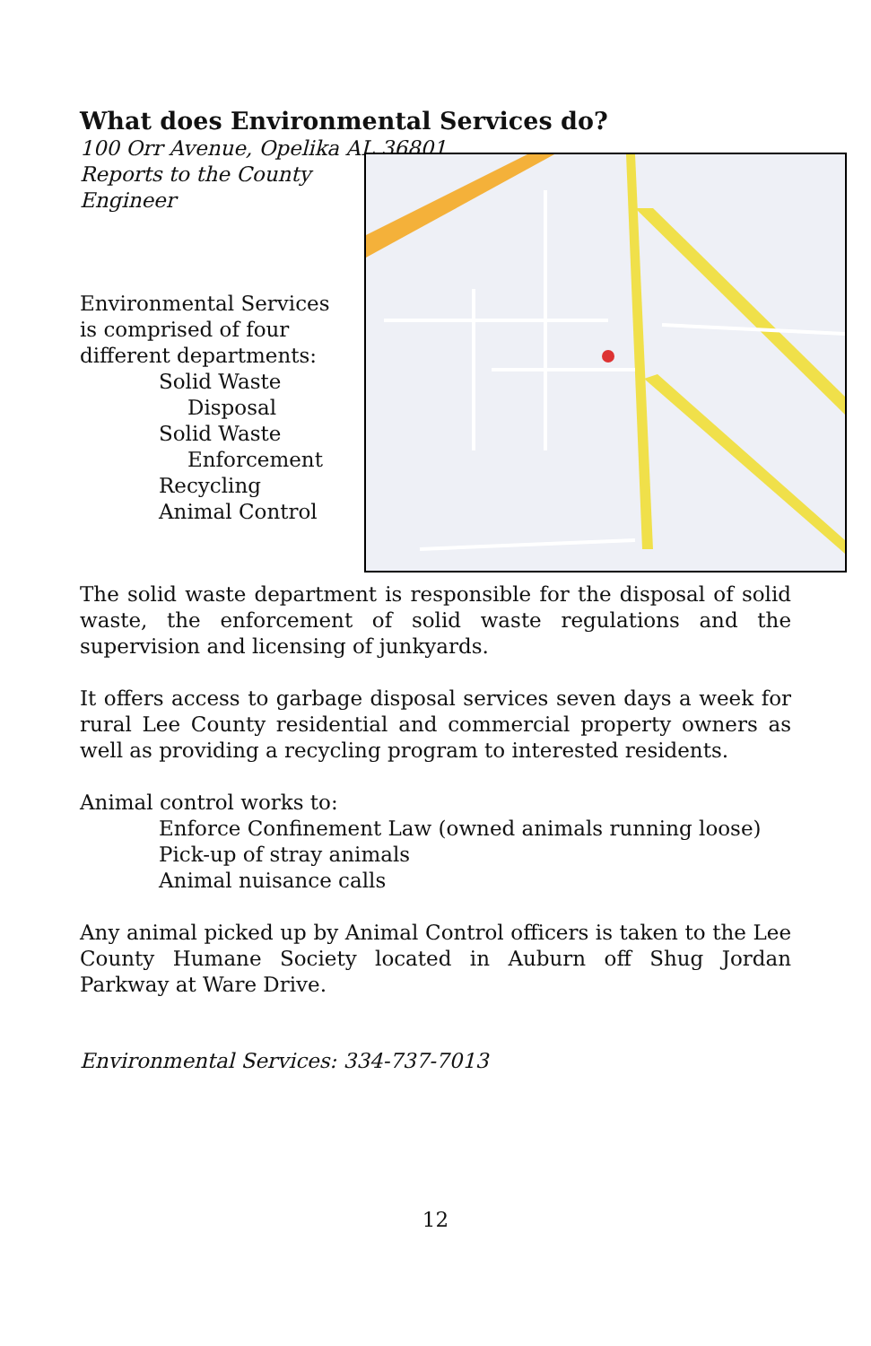What does Environmental Services do?
100 Orr Avenue, Opelika AL 36801
Reports to the County
Engineer
Environmental Services is comprised of four different departments:
Solid Waste
Disposal
Solid Waste
Enforcement
Recycling
Animal Control
The solid waste department is responsible for the disposal of solid waste, the enforcement of solid waste regulations and the supervision and licensing of junkyards.
It offers access to garbage disposal services seven days a week for rural Lee County residential and commercial property owners as well as providing a recycling program to interested residents.
Animal control works to:
Enforce Confinement Law (owned animals running loose)
Pick-up of stray animals
Animal nuisance calls
Any animal picked up by Animal Control officers is taken to the Lee County Humane Society located in Auburn off Shug Jordan Parkway at Ware Drive.
Environmental Services: 334-737-7013
12